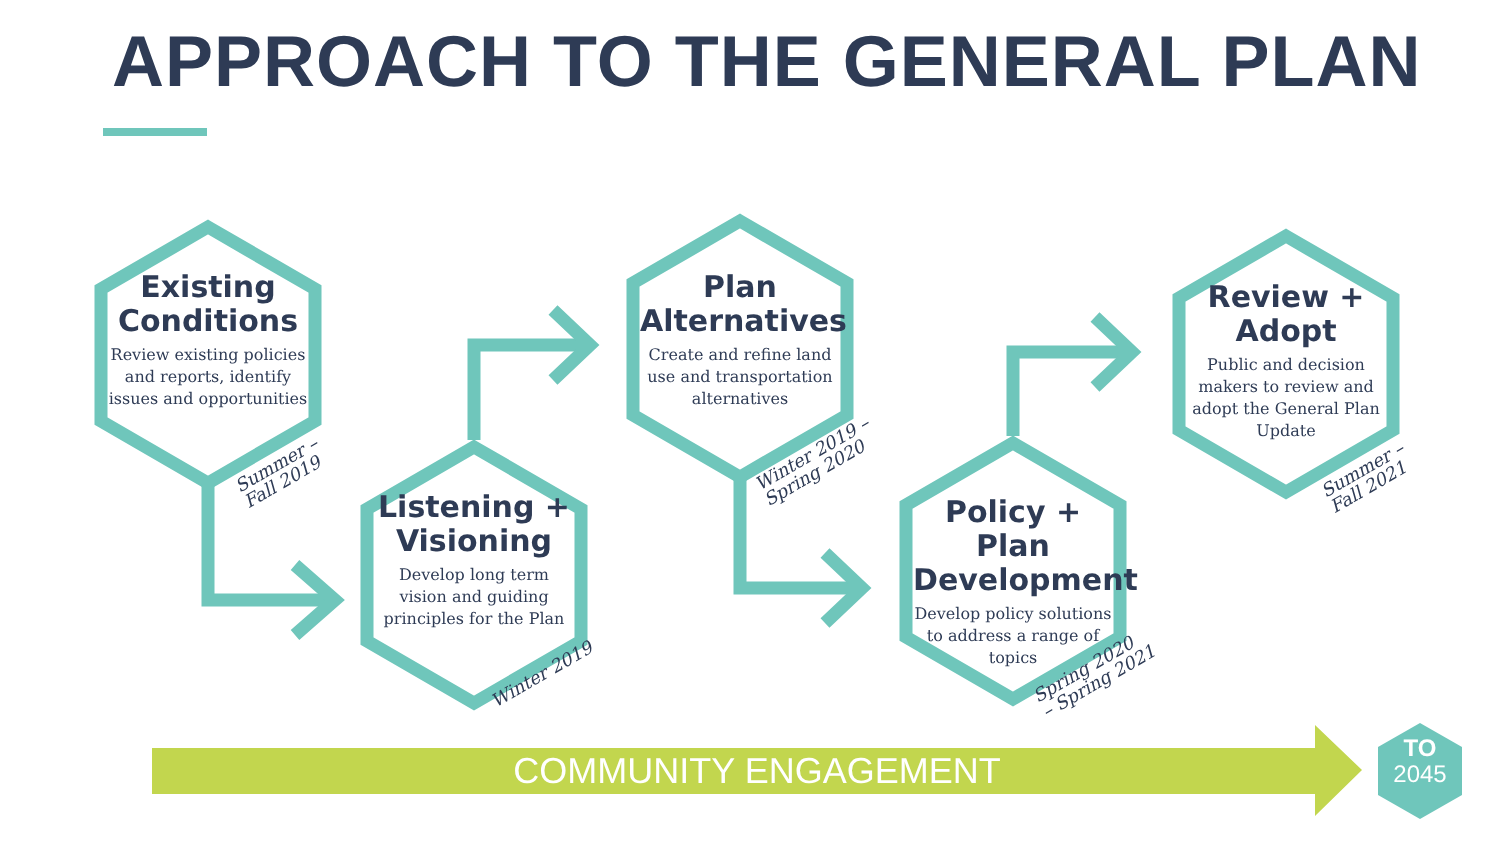APPROACH TO THE GENERAL PLAN
Existing Conditions
Review existing policies and reports, identify issues and opportunities
Listening + Visioning
Develop long term vision and guiding principles for the Plan
Plan Alternatives
Create and refine land use and transportation alternatives
Policy + Plan Development
Develop policy solutions to address a range of topics
Review + Adopt
Public and decision makers to review and adopt the General Plan Update
Summer –
Fall 2019
Winter 2019
Winter 2019 –
Spring 2020
Spring 2020
– Spring 2021
Summer –
Fall 2021
COMMUNITY ENGAGEMENT
TO
2045